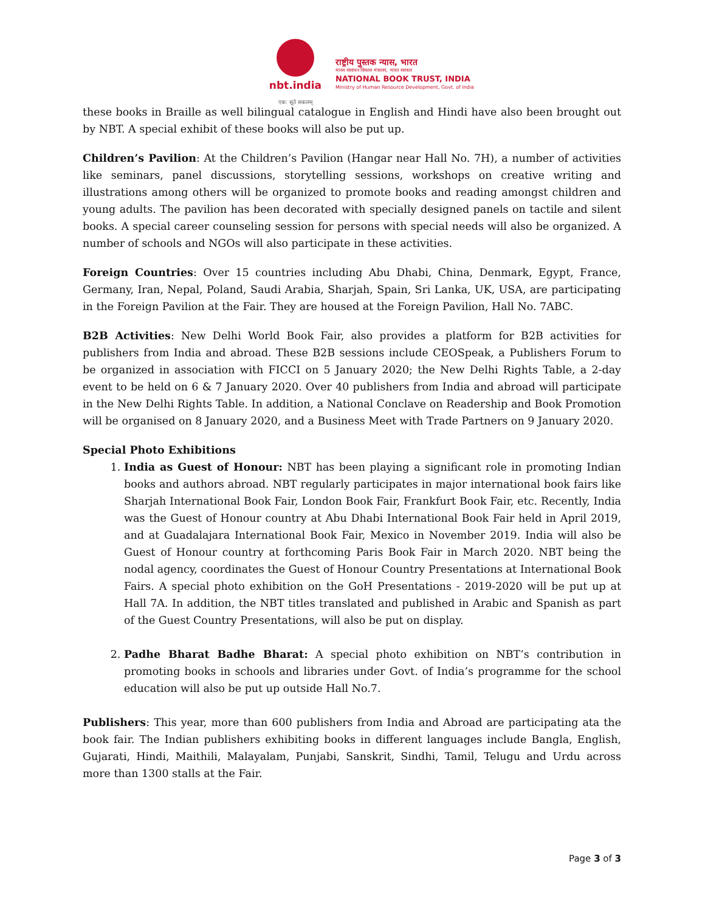nbt.india
एक: सूते सकलम्
राष्ट्रीय पुस्तक न्यास, भारत
मानव संसाधन विकास मंत्रालय, भारत सरकार
NATIONAL BOOK TRUST, INDIA
Ministry of Human Resource Development, Govt. of India
these books in Braille as well bilingual catalogue in English and Hindi have also been brought out by NBT. A special exhibit of these books will also be put up.
Children’s Pavilion: At the Children’s Pavilion (Hangar near Hall No. 7H), a number of activities like seminars, panel discussions, storytelling sessions, workshops on creative writing and illustrations among others will be organized to promote books and reading amongst children and young adults. The pavilion has been decorated with specially designed panels on tactile and silent books. A special career counseling session for persons with special needs will also be organized. A number of schools and NGOs will also participate in these activities.
Foreign Countries: Over 15 countries including Abu Dhabi, China, Denmark, Egypt, France, Germany, Iran, Nepal, Poland, Saudi Arabia, Sharjah, Spain, Sri Lanka, UK, USA, are participating in the Foreign Pavilion at the Fair. They are housed at the Foreign Pavilion, Hall No. 7ABC.
B2B Activities: New Delhi World Book Fair, also provides a platform for B2B activities for publishers from India and abroad. These B2B sessions include CEOSpeak, a Publishers Forum to be organized in association with FICCI on 5 January 2020; the New Delhi Rights Table, a 2-day event to be held on 6 & 7 January 2020. Over 40 publishers from India and abroad will participate in the New Delhi Rights Table. In addition, a National Conclave on Readership and Book Promotion will be organised on 8 January 2020, and a Business Meet with Trade Partners on 9 January 2020.
Special Photo Exhibitions
1. India as Guest of Honour: NBT has been playing a significant role in promoting Indian books and authors abroad. NBT regularly participates in major international book fairs like Sharjah International Book Fair, London Book Fair, Frankfurt Book Fair, etc. Recently, India was the Guest of Honour country at Abu Dhabi International Book Fair held in April 2019, and at Guadalajara International Book Fair, Mexico in November 2019. India will also be Guest of Honour country at forthcoming Paris Book Fair in March 2020. NBT being the nodal agency, coordinates the Guest of Honour Country Presentations at International Book Fairs. A special photo exhibition on the GoH Presentations - 2019-2020 will be put up at Hall 7A. In addition, the NBT titles translated and published in Arabic and Spanish as part of the Guest Country Presentations, will also be put on display.
2. Padhe Bharat Badhe Bharat: A special photo exhibition on NBT’s contribution in promoting books in schools and libraries under Govt. of India’s programme for the school education will also be put up outside Hall No.7.
Publishers: This year, more than 600 publishers from India and Abroad are participating ata the book fair. The Indian publishers exhibiting books in different languages include Bangla, English, Gujarati, Hindi, Maithili, Malayalam, Punjabi, Sanskrit, Sindhi, Tamil, Telugu and Urdu across more than 1300 stalls at the Fair.
Page 3 of 3